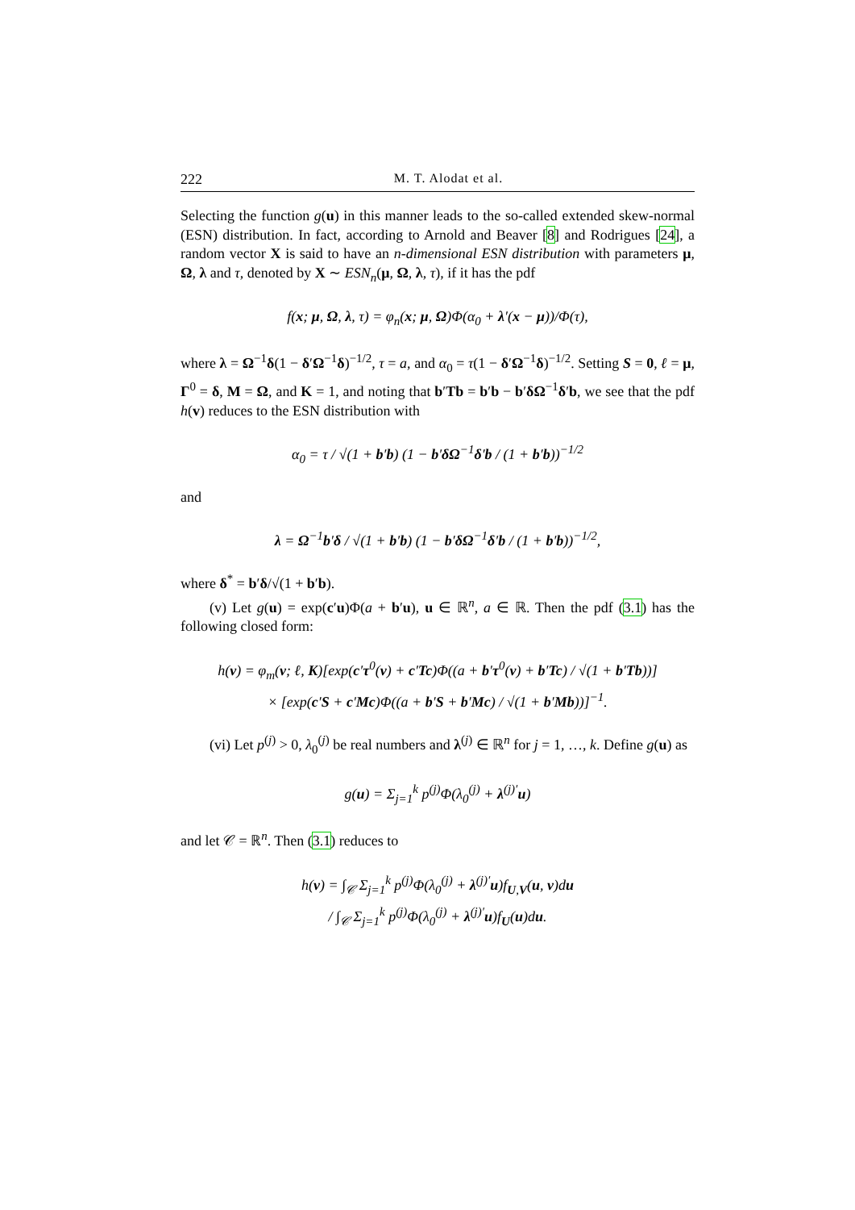222 M. T. Alodat et al.
Selecting the function g(u) in this manner leads to the so-called extended skew-normal (ESN) distribution. In fact, according to Arnold and Beaver [8] and Rodrigues [24], a random vector X is said to have an n-dimensional ESN distribution with parameters μ, Ω, λ and τ, denoted by X ∼ ESN<sub>n</sub>(μ, Ω, λ, τ), if it has the pdf
f(x; μ, Ω, λ, τ) = φ<sub>n</sub>(x; μ, Ω)Φ(α<sub>0</sub> + λ′(x − μ))/Φ(τ),
where λ = Ω<sup>−1</sup>δ(1 − δ′Ω<sup>−1</sup>δ)<sup>−1/2</sup>, τ = a, and α<sub>0</sub> = τ(1 − δ′Ω<sup>−1</sup>δ)<sup>−1/2</sup>. Setting S = 0, ℓ = μ, Γ<sup>0</sup> = δ, M = Ω, and K = 1, and noting that b′Tb = b′b − b′δΩ<sup>−1</sup>δ′b, we see that the pdf h(v) reduces to the ESN distribution with
α<sub>0</sub> = τ / √(1 + b′b) (1 − b′δΩ<sup>−1</sup>δ′b / (1 + b′b))<sup>−1/2</sup>
and
λ = Ω<sup>−1</sup>b′δ / √(1 + b′b) (1 − b′δΩ<sup>−1</sup>δ′b / (1 + b′b))<sup>−1/2</sup>,
where δ<sup>*</sup> = b′δ/√(1 + b′b).
(v) Let g(u) = exp(c′u)Φ(a + b′u), u ∈ ℝ<sup>n</sup>, a ∈ ℝ. Then the pdf (3.1) has the following closed form:
h(v) = φ<sub>m</sub>(v; ℓ, K)[exp(c′τ<sup>0</sup>(v) + c′Tc)Φ((a + b′τ<sup>0</sup>(v) + b′Tc) / √(1 + b′Tb))]
× [exp(c′S + c′Mc)Φ((a + b′S + b′Mc) / √(1 + b′Mb))]<sup>−1</sup>.
(vi) Let p<sup>(j)</sup> > 0, λ<sub>0</sub><sup>(j)</sup> be real numbers and λ<sup>(j)</sup> ∈ ℝ<sup>n</sup> for j = 1, …, k. Define g(u) as
g(u) = Σ<sub>j=1</sub><sup>k</sup> p<sup>(j)</sup>Φ(λ<sub>0</sub><sup>(j)</sup> + λ<sup>(j)′</sup>u)
and let 𝒞 = ℝ<sup>n</sup>. Then (3.1) reduces to
h(v) = ∫<sub>𝒞</sub> Σ<sub>j=1</sub><sup>k</sup> p<sup>(j)</sup>Φ(λ<sub>0</sub><sup>(j)</sup> + λ<sup>(j)′</sup>u)f<sub>U,V</sub>(u, v)du
/ ∫<sub>𝒞</sub> Σ<sub>j=1</sub><sup>k</sup> p<sup>(j)</sup>Φ(λ<sub>0</sub><sup>(j)</sup> + λ<sup>(j)′</sup>u)f<sub>U</sub>(u)du.